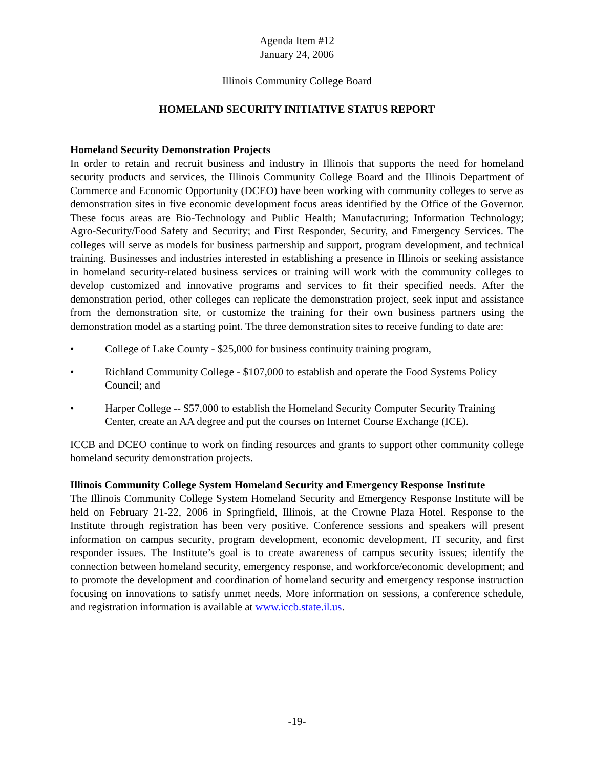Agenda Item #12
January 24, 2006
Illinois Community College Board
HOMELAND SECURITY INITIATIVE STATUS REPORT
Homeland Security Demonstration Projects
In order to retain and recruit business and industry in Illinois that supports the need for homeland security products and services, the Illinois Community College Board and the Illinois Department of Commerce and Economic Opportunity (DCEO) have been working with community colleges to serve as demonstration sites in five economic development focus areas identified by the Office of the Governor. These focus areas are Bio-Technology and Public Health; Manufacturing; Information Technology; Agro-Security/Food Safety and Security; and First Responder, Security, and Emergency Services. The colleges will serve as models for business partnership and support, program development, and technical training. Businesses and industries interested in establishing a presence in Illinois or seeking assistance in homeland security-related business services or training will work with the community colleges to develop customized and innovative programs and services to fit their specified needs. After the demonstration period, other colleges can replicate the demonstration project, seek input and assistance from the demonstration site, or customize the training for their own business partners using the demonstration model as a starting point. The three demonstration sites to receive funding to date are:
• College of Lake County - $25,000 for business continuity training program,
• Richland Community College - $107,000 to establish and operate the Food Systems Policy Council; and
• Harper College -- $57,000 to establish the Homeland Security Computer Security Training Center, create an AA degree and put the courses on Internet Course Exchange (ICE).
ICCB and DCEO continue to work on finding resources and grants to support other community college homeland security demonstration projects.
Illinois Community College System Homeland Security and Emergency Response Institute
The Illinois Community College System Homeland Security and Emergency Response Institute will be held on February 21-22, 2006 in Springfield, Illinois, at the Crowne Plaza Hotel. Response to the Institute through registration has been very positive. Conference sessions and speakers will present information on campus security, program development, economic development, IT security, and first responder issues. The Institute’s goal is to create awareness of campus security issues; identify the connection between homeland security, emergency response, and workforce/economic development; and to promote the development and coordination of homeland security and emergency response instruction focusing on innovations to satisfy unmet needs. More information on sessions, a conference schedule, and registration information is available at www.iccb.state.il.us.
-19-